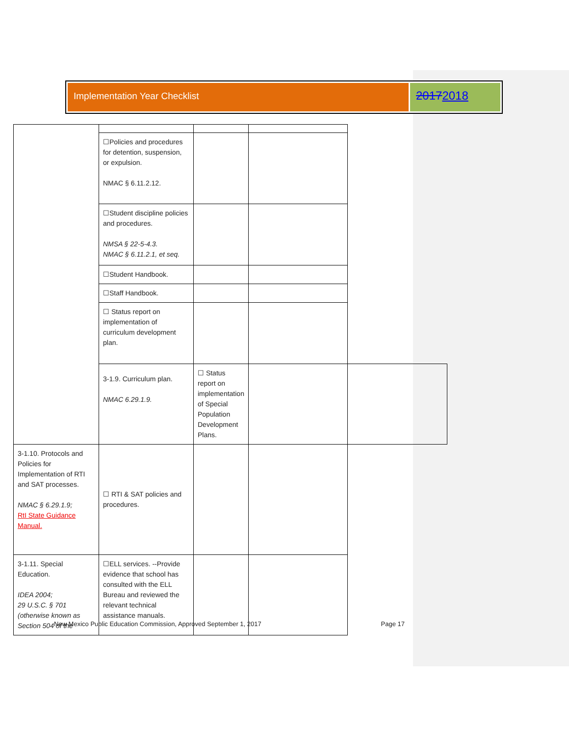Implementation Year Checklist
20172018
| | ☐Policies and procedures for detention, suspension, or expulsion. NMAC § 6.11.2.12. | | | |
| | ☐Student discipline policies and procedures. NMSA § 22-5-4.3. NMAC § 6.11.2.1, et seq. | | | |
| | ☐Student Handbook. | | | |
| | ☐Staff Handbook. | | | |
| | ☐ Status report on implementation of curriculum development plan. | | | |
| | 3-1.9. Curriculum plan. NMAC 6.29.1.9. | ☐ Status report on implementation of Special Population Development Plans. | | |
| 3-1.10. Protocols and Policies for Implementation of RTI and SAT processes. NMAC § 6.29.1.9; RtI State Guidance Manual. | ☐ RTI & SAT policies and procedures. | | | |
| 3-1.11. Special Education. IDEA 2004; 29 U.S.C. § 701 (otherwise known as Section 504 of the | ☐ELL services. --Provide evidence that school has consulted with the ELL Bureau and reviewed the relevant technical assistance manuals. | | | |
New Mexico Public Education Commission, Approved September 1, 2017 Page 17